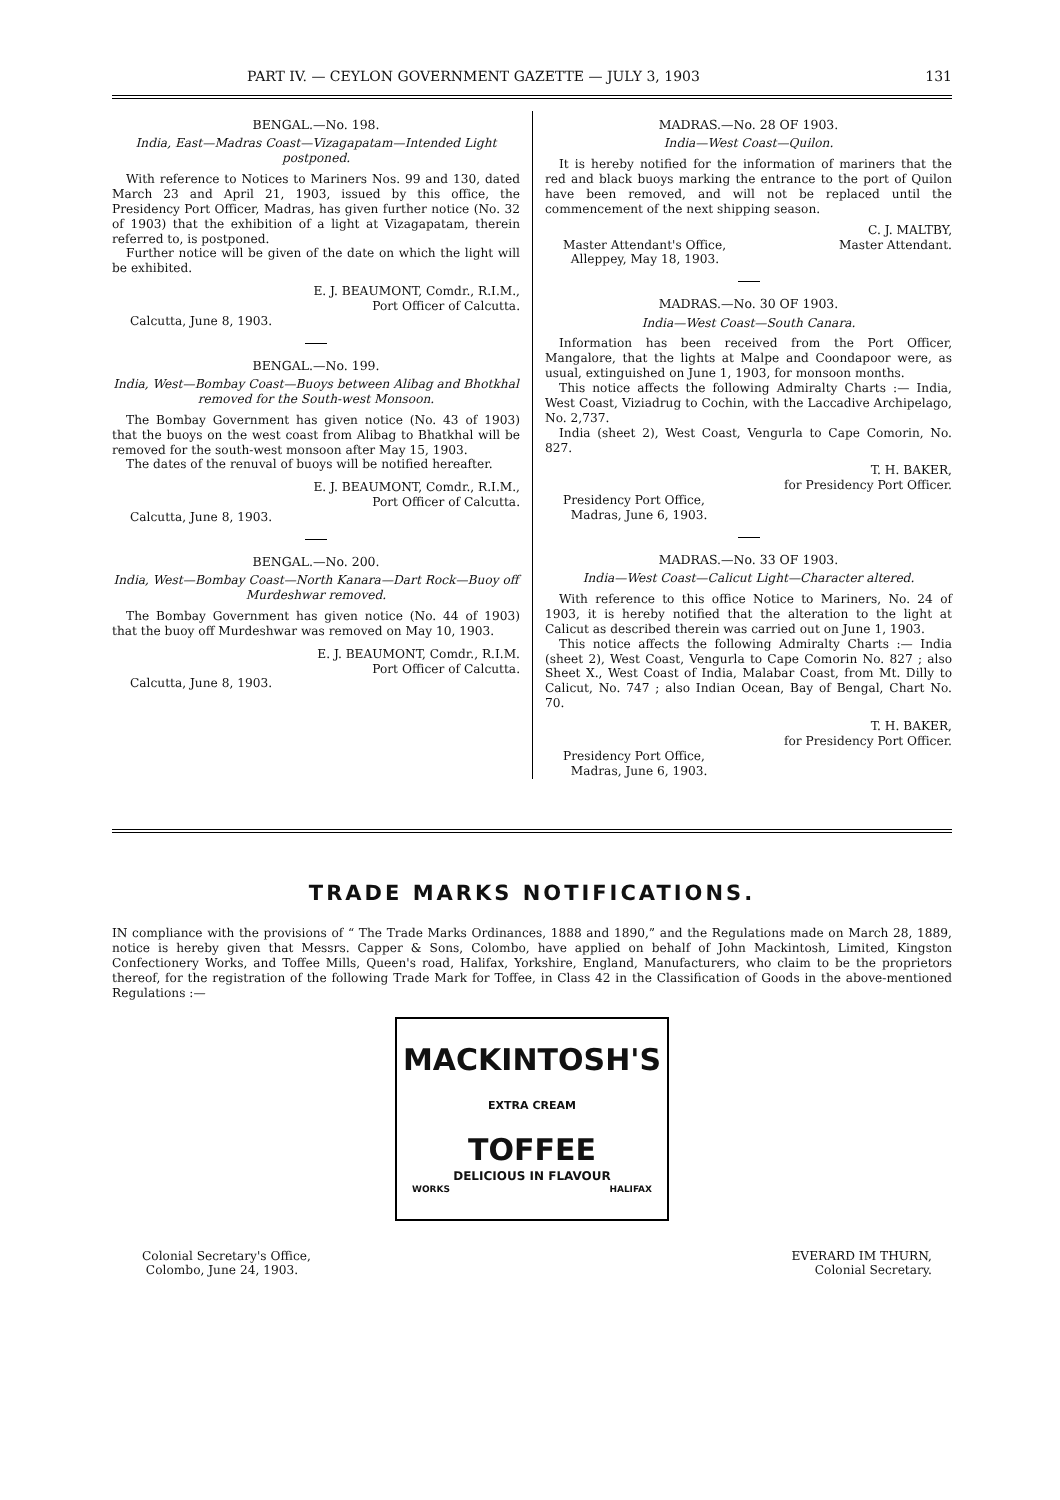PART IV. — CEYLON GOVERNMENT GAZETTE — JULY 3, 1903 131
BENGAL.—No. 198.
India, East—Madras Coast—Vizagapatam—Intended Light postponed.
With reference to Notices to Mariners Nos. 99 and 130, dated March 23 and April 21, 1903, issued by this office, the Presidency Port Officer, Madras, has given further notice (No. 32 of 1903) that the exhibition of a light at Vizagapatam, therein referred to, is postponed.
Further notice will be given of the date on which the light will be exhibited.
E. J. BEAUMONT, Comdr., R.I.M.,
Port Officer of Calcutta.
Calcutta, June 8, 1903.
BENGAL.—No. 199.
India, West—Bombay Coast—Buoys between Alibag and Bhotkhal removed for the South-west Monsoon.
The Bombay Government has given notice (No. 43 of 1903) that the buoys on the west coast from Alibag to Bhatkhal will be removed for the south-west monsoon after May 15, 1903.
The dates of the renuval of buoys will be notified hereafter.
E. J. BEAUMONT, Comdr., R.I.M.,
Port Officer of Calcutta.
Calcutta, June 8, 1903.
BENGAL.—No. 200.
India, West—Bombay Coast—North Kanara—Dart Rock—Buoy off Murdeshwar removed.
The Bombay Government has given notice (No. 44 of 1903) that the buoy off Murdeshwar was removed on May 10, 1903.
E. J. BEAUMONT, Comdr., R.I.M.
Port Officer of Calcutta.
Calcutta, June 8, 1903.
MADRAS.—No. 28 OF 1903.
India—West Coast—Quilon.
It is hereby notified for the information of mariners that the red and black buoys marking the entrance to the port of Quilon have been removed, and will not be replaced until the commencement of the next shipping season.
Master Attendant's Office,
Alleppey, May 18, 1903.
C. J. MALTBY,
Master Attendant.
MADRAS.—No. 30 OF 1903.
India—West Coast—South Canara.
Information has been received from the Port Officer, Mangalore, that the lights at Malpe and Coondapoor were, as usual, extinguished on June 1, 1903, for monsoon months.
This notice affects the following Admiralty Charts :— India, West Coast, Viziadrug to Cochin, with the Laccadive Archipelago, No. 2,737.
India (sheet 2), West Coast, Vengurla to Cape Comorin, No. 827.
T. H. BAKER,
for Presidency Port Officer.
Presidency Port Office,
Madras, June 6, 1903.
MADRAS.—No. 33 OF 1903.
India—West Coast—Calicut Light—Character altered.
With reference to this office Notice to Mariners, No. 24 of 1903, it is hereby notified that the alteration to the light at Calicut as described therein was carried out on June 1, 1903.
This notice affects the following Admiralty Charts :— India (sheet 2), West Coast, Vengurla to Cape Comorin No. 827 ; also Sheet X., West Coast of India, Malabar Coast, from Mt. Dilly to Calicut, No. 747 ; also Indian Ocean, Bay of Bengal, Chart No. 70.
T. H. BAKER,
for Presidency Port Officer.
Presidency Port Office,
Madras, June 6, 1903.
TRADE MARKS NOTIFICATIONS.
IN compliance with the provisions of “ The Trade Marks Ordinances, 1888 and 1890,” and the Regulations made on March 28, 1889, notice is hereby given that Messrs. Capper & Sons, Colombo, have applied on behalf of John Mackintosh, Limited, Kingston Confectionery Works, and Toffee Mills, Queen's road, Halifax, Yorkshire, England, Manufacturers, who claim to be the proprietors thereof, for the registration of the following Trade Mark for Toffee, in Class 42 in the Classification of Goods in the above-mentioned Regulations :—
MACKINTOSH'S
EXTRA CREAM
TOFFEE
DELICIOUS IN FLAVOUR
WORKS HALIFAX
Colonial Secretary's Office,
Colombo, June 24, 1903.
EVERARD IM THURN,
Colonial Secretary.